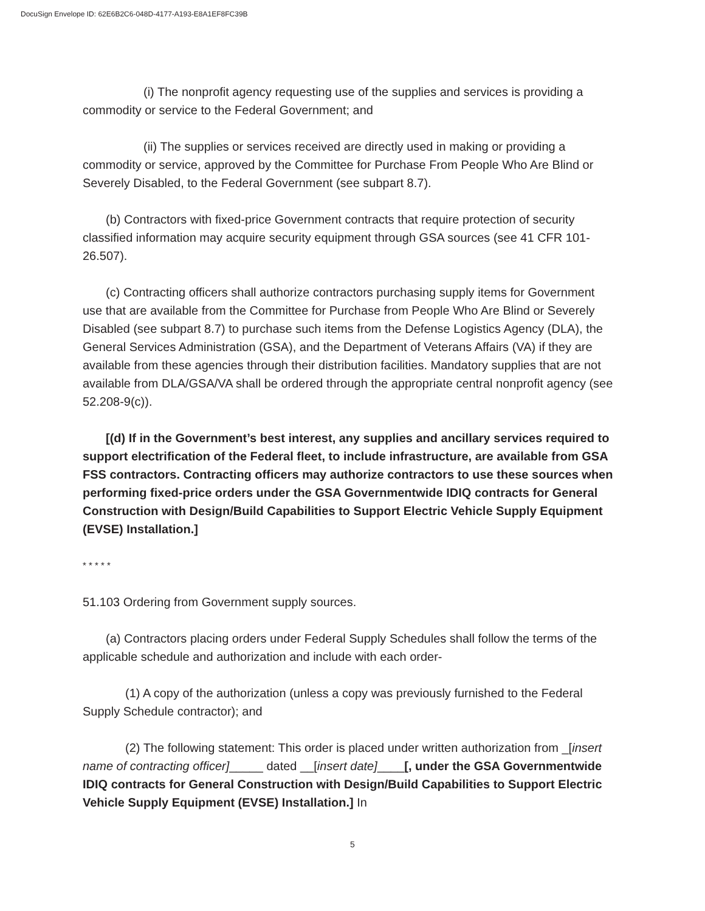DocuSign Envelope ID: 62E6B2C6-048D-4177-A193-E8A1EF8FC39B
(i) The nonprofit agency requesting use of the supplies and services is providing a commodity or service to the Federal Government; and
(ii) The supplies or services received are directly used in making or providing a commodity or service, approved by the Committee for Purchase From People Who Are Blind or Severely Disabled, to the Federal Government (see subpart 8.7).
(b) Contractors with fixed-price Government contracts that require protection of security classified information may acquire security equipment through GSA sources (see 41 CFR 101-26.507).
(c) Contracting officers shall authorize contractors purchasing supply items for Government use that are available from the Committee for Purchase from People Who Are Blind or Severely Disabled (see subpart 8.7) to purchase such items from the Defense Logistics Agency (DLA), the General Services Administration (GSA), and the Department of Veterans Affairs (VA) if they are available from these agencies through their distribution facilities. Mandatory supplies that are not available from DLA/GSA/VA shall be ordered through the appropriate central nonprofit agency (see 52.208-9(c)).
[(d) If in the Government’s best interest, any supplies and ancillary services required to support electrification of the Federal fleet, to include infrastructure, are available from GSA FSS contractors. Contracting officers may authorize contractors to use these sources when performing fixed-price orders under the GSA Governmentwide IDIQ contracts for General Construction with Design/Build Capabilities to Support Electric Vehicle Supply Equipment (EVSE) Installation.]
* * * * *
51.103 Ordering from Government supply sources.
(a) Contractors placing orders under Federal Supply Schedules shall follow the terms of the applicable schedule and authorization and include with each order-
(1) A copy of the authorization (unless a copy was previously furnished to the Federal Supply Schedule contractor); and
(2) The following statement: This order is placed under written authorization from _[insert name of contracting officer]_____ dated __[insert date]____[, under the GSA Governmentwide IDIQ contracts for General Construction with Design/Build Capabilities to Support Electric Vehicle Supply Equipment (EVSE) Installation.] In
5